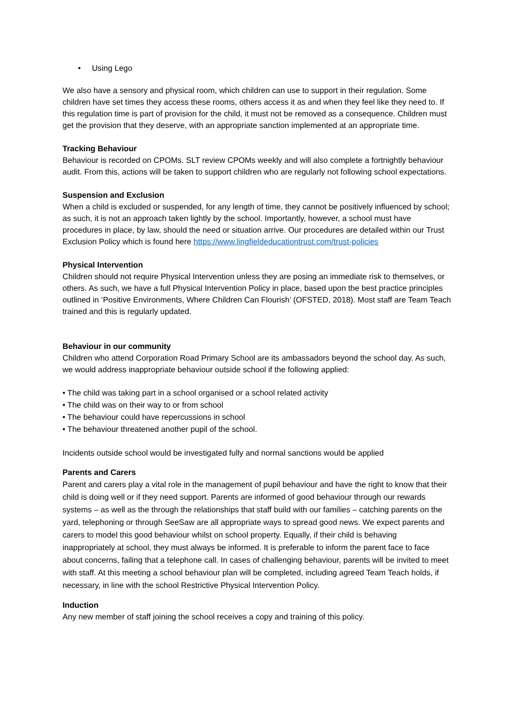• Using Lego
We also have a sensory and physical room, which children can use to support in their regulation. Some children have set times they access these rooms, others access it as and when they feel like they need to. If this regulation time is part of provision for the child, it must not be removed as a consequence. Children must get the provision that they deserve, with an appropriate sanction implemented at an appropriate time.
Tracking Behaviour
Behaviour is recorded on CPOMs. SLT review CPOMs weekly and will also complete a fortnightly behaviour audit. From this, actions will be taken to support children who are regularly not following school expectations.
Suspension and Exclusion
When a child is excluded or suspended, for any length of time, they cannot be positively influenced by school; as such, it is not an approach taken lightly by the school. Importantly, however, a school must have procedures in place, by law, should the need or situation arrive. Our procedures are detailed within our Trust Exclusion Policy which is found here https://www.lingfieldeducationtrust.com/trust-policies
Physical Intervention
Children should not require Physical Intervention unless they are posing an immediate risk to themselves, or others. As such, we have a full Physical Intervention Policy in place, based upon the best practice principles outlined in ‘Positive Environments, Where Children Can Flourish’ (OFSTED, 2018). Most staff are Team Teach trained and this is regularly updated.
Behaviour in our community
Children who attend Corporation Road Primary School are its ambassadors beyond the school day. As such, we would address inappropriate behaviour outside school if the following applied:
• The child was taking part in a school organised or a school related activity
• The child was on their way to or from school
• The behaviour could have repercussions in school
• The behaviour threatened another pupil of the school.
Incidents outside school would be investigated fully and normal sanctions would be applied
Parents and Carers
Parent and carers play a vital role in the management of pupil behaviour and have the right to know that their child is doing well or if they need support. Parents are informed of good behaviour through our rewards systems – as well as the through the relationships that staff build with our families – catching parents on the yard, telephoning or through SeeSaw are all appropriate ways to spread good news. We expect parents and carers to model this good behaviour whilst on school property. Equally, if their child is behaving inappropriately at school, they must always be informed. It is preferable to inform the parent face to face about concerns, failing that a telephone call. In cases of challenging behaviour, parents will be invited to meet with staff. At this meeting a school behaviour plan will be completed, including agreed Team Teach holds, if necessary, in line with the school Restrictive Physical Intervention Policy.
Induction
Any new member of staff joining the school receives a copy and training of this policy.